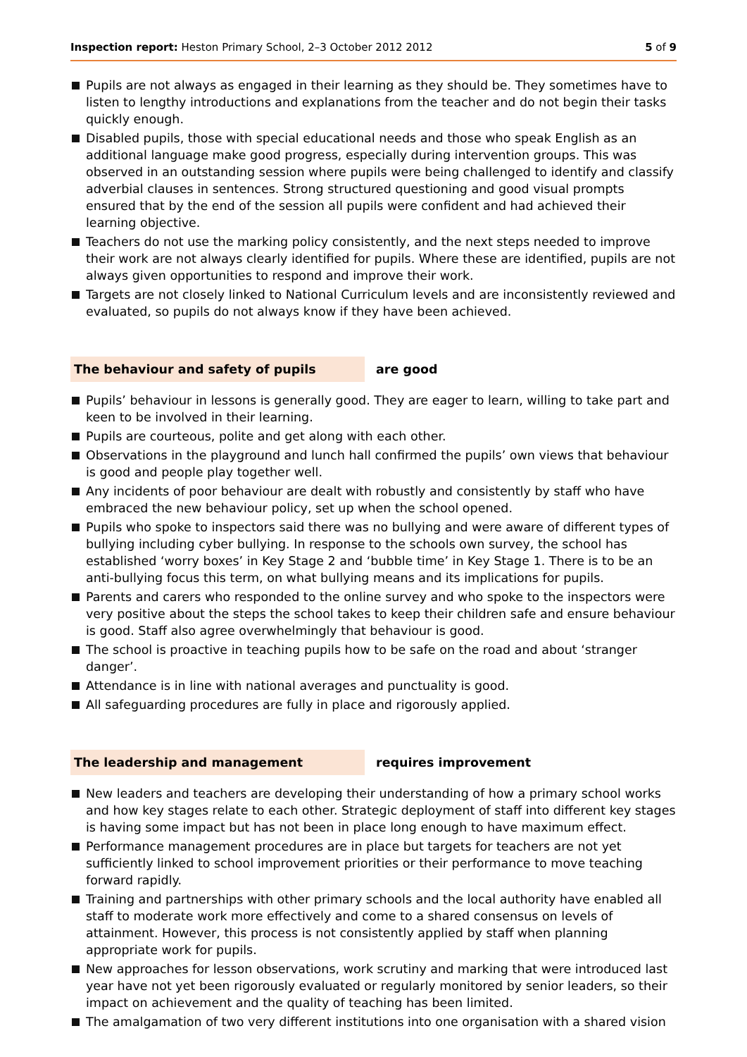Inspection report: Heston Primary School, 2–3 October 2012 2012
5 of 9
Pupils are not always as engaged in their learning as they should be. They sometimes have to listen to lengthy introductions and explanations from the teacher and do not begin their tasks quickly enough.
Disabled pupils, those with special educational needs and those who speak English as an additional language make good progress, especially during intervention groups. This was observed in an outstanding session where pupils were being challenged to identify and classify adverbial clauses in sentences. Strong structured questioning and good visual prompts ensured that by the end of the session all pupils were confident and had achieved their learning objective.
Teachers do not use the marking policy consistently, and the next steps needed to improve their work are not always clearly identified for pupils. Where these are identified, pupils are not always given opportunities to respond and improve their work.
Targets are not closely linked to National Curriculum levels and are inconsistently reviewed and evaluated, so pupils do not always know if they have been achieved.
The behaviour and safety of pupils are good
Pupils’ behaviour in lessons is generally good. They are eager to learn, willing to take part and keen to be involved in their learning.
Pupils are courteous, polite and get along with each other.
Observations in the playground and lunch hall confirmed the pupils’ own views that behaviour is good and people play together well.
Any incidents of poor behaviour are dealt with robustly and consistently by staff who have embraced the new behaviour policy, set up when the school opened.
Pupils who spoke to inspectors said there was no bullying and were aware of different types of bullying including cyber bullying. In response to the schools own survey, the school has established ‘worry boxes’ in Key Stage 2 and ‘bubble time’ in Key Stage 1. There is to be an anti-bullying focus this term, on what bullying means and its implications for pupils.
Parents and carers who responded to the online survey and who spoke to the inspectors were very positive about the steps the school takes to keep their children safe and ensure behaviour is good. Staff also agree overwhelmingly that behaviour is good.
The school is proactive in teaching pupils how to be safe on the road and about ‘stranger danger’.
Attendance is in line with national averages and punctuality is good.
All safeguarding procedures are fully in place and rigorously applied.
The leadership and management requires improvement
New leaders and teachers are developing their understanding of how a primary school works and how key stages relate to each other. Strategic deployment of staff into different key stages is having some impact but has not been in place long enough to have maximum effect.
Performance management procedures are in place but targets for teachers are not yet sufficiently linked to school improvement priorities or their performance to move teaching forward rapidly.
Training and partnerships with other primary schools and the local authority have enabled all staff to moderate work more effectively and come to a shared consensus on levels of attainment. However, this process is not consistently applied by staff when planning appropriate work for pupils.
New approaches for lesson observations, work scrutiny and marking that were introduced last year have not yet been rigorously evaluated or regularly monitored by senior leaders, so their impact on achievement and the quality of teaching has been limited.
The amalgamation of two very different institutions into one organisation with a shared vision